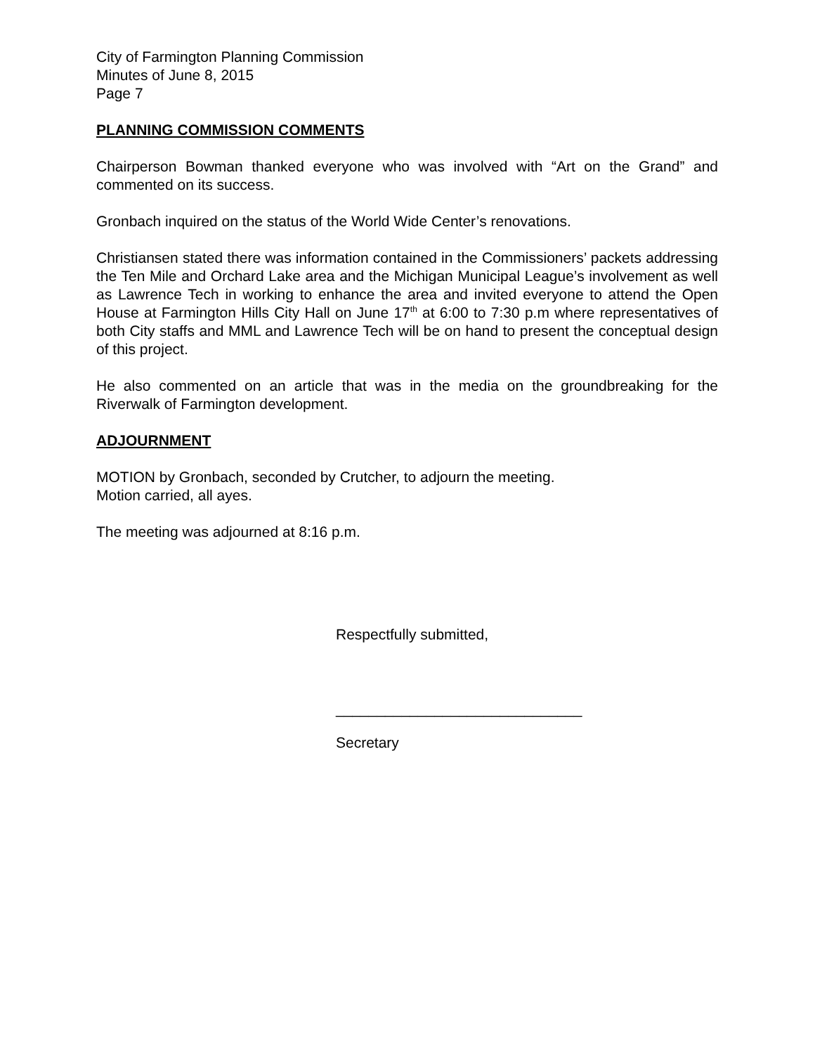City of Farmington Planning Commission
Minutes of June 8, 2015
Page 7
PLANNING COMMISSION COMMENTS
Chairperson Bowman thanked everyone who was involved with “Art on the Grand” and commented on its success.
Gronbach inquired on the status of the World Wide Center’s renovations.
Christiansen stated there was information contained in the Commissioners’ packets addressing the Ten Mile and Orchard Lake area and the Michigan Municipal League’s involvement as well as Lawrence Tech in working to enhance the area and invited everyone to attend the Open House at Farmington Hills City Hall on June 17<sup>th</sup> at 6:00 to 7:30 p.m where representatives of both City staffs and MML and Lawrence Tech will be on hand to present the conceptual design of this project.
He also commented on an article that was in the media on the groundbreaking for the Riverwalk of Farmington development.
ADJOURNMENT
MOTION by Gronbach, seconded by Crutcher, to adjourn the meeting.
Motion carried, all ayes.
The meeting was adjourned at 8:16 p.m.
Respectfully submitted,
______________________________
Secretary